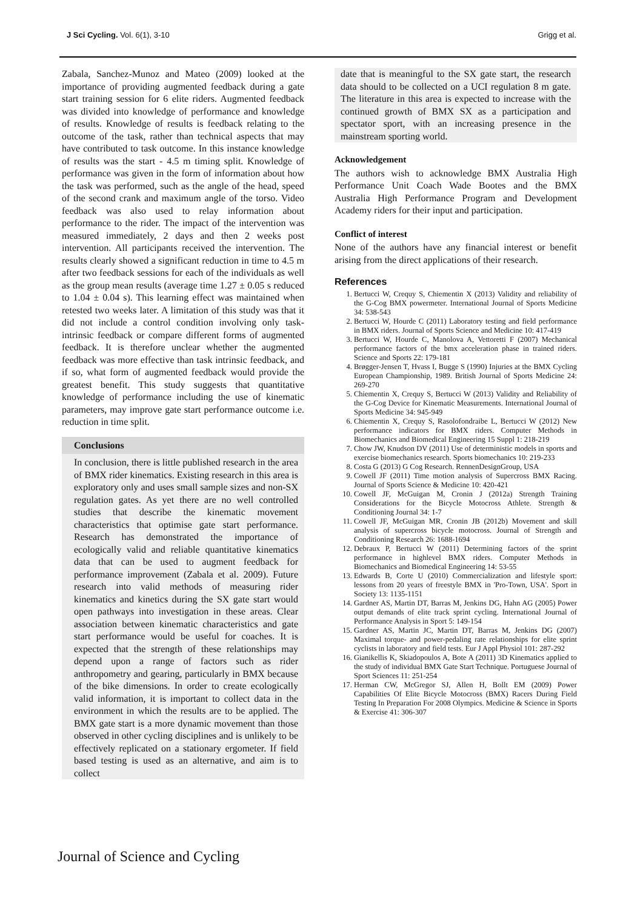J Sci Cycling. Vol. 6(1), 3-10 Grigg et al.
Zabala, Sanchez-Munoz and Mateo (2009) looked at the importance of providing augmented feedback during a gate start training session for 6 elite riders. Augmented feedback was divided into knowledge of performance and knowledge of results. Knowledge of results is feedback relating to the outcome of the task, rather than technical aspects that may have contributed to task outcome. In this instance knowledge of results was the start - 4.5 m timing split. Knowledge of performance was given in the form of information about how the task was performed, such as the angle of the head, speed of the second crank and maximum angle of the torso. Video feedback was also used to relay information about performance to the rider. The impact of the intervention was measured immediately, 2 days and then 2 weeks post intervention. All participants received the intervention. The results clearly showed a significant reduction in time to 4.5 m after two feedback sessions for each of the individuals as well as the group mean results (average time 1.27 ± 0.05 s reduced to 1.04 ± 0.04 s). This learning effect was maintained when retested two weeks later. A limitation of this study was that it did not include a control condition involving only task-intrinsic feedback or compare different forms of augmented feedback. It is therefore unclear whether the augmented feedback was more effective than task intrinsic feedback, and if so, what form of augmented feedback would provide the greatest benefit. This study suggests that quantitative knowledge of performance including the use of kinematic parameters, may improve gate start performance outcome i.e. reduction in time split.
Conclusions
In conclusion, there is little published research in the area of BMX rider kinematics. Existing research in this area is exploratory only and uses small sample sizes and non-SX regulation gates. As yet there are no well controlled studies that describe the kinematic movement characteristics that optimise gate start performance. Research has demonstrated the importance of ecologically valid and reliable quantitative kinematics data that can be used to augment feedback for performance improvement (Zabala et al. 2009). Future research into valid methods of measuring rider kinematics and kinetics during the SX gate start would open pathways into investigation in these areas. Clear association between kinematic characteristics and gate start performance would be useful for coaches. It is expected that the strength of these relationships may depend upon a range of factors such as rider anthropometry and gearing, particularly in BMX because of the bike dimensions. In order to create ecologically valid information, it is important to collect data in the environment in which the results are to be applied. The BMX gate start is a more dynamic movement than those observed in other cycling disciplines and is unlikely to be effectively replicated on a stationary ergometer. If field based testing is used as an alternative, and aim is to collect
date that is meaningful to the SX gate start, the research data should to be collected on a UCI regulation 8 m gate. The literature in this area is expected to increase with the continued growth of BMX SX as a participation and spectator sport, with an increasing presence in the mainstream sporting world.
Acknowledgement
The authors wish to acknowledge BMX Australia High Performance Unit Coach Wade Bootes and the BMX Australia High Performance Program and Development Academy riders for their input and participation.
Conflict of interest
None of the authors have any financial interest or benefit arising from the direct applications of their research.
References
1. Bertucci W, Crequy S, Chiementin X (2013) Validity and reliability of the G-Cog BMX powermeter. International Journal of Sports Medicine 34: 538-543
2. Bertucci W, Hourde C (2011) Laboratory testing and field performance in BMX riders. Journal of Sports Science and Medicine 10: 417-419
3. Bertucci W, Hourde C, Manolova A, Vettoretti F (2007) Mechanical performance factors of the bmx acceleration phase in trained riders. Science and Sports 22: 179-181
4. Brøgger-Jensen T, Hvass I, Bugge S (1990) Injuries at the BMX Cycling European Championship, 1989. British Journal of Sports Medicine 24: 269-270
5. Chiementin X, Crequy S, Bertucci W (2013) Validity and Reliability of the G-Cog Device for Kinematic Measurements. International Journal of Sports Medicine 34: 945-949
6. Chiementin X, Crequy S, Rasolofondraibe L, Bertucci W (2012) New performance indicators for BMX riders. Computer Methods in Biomechanics and Biomedical Engineering 15 Suppl 1: 218-219
7. Chow JW, Knudson DV (2011) Use of deterministic models in sports and exercise biomechanics research. Sports biomechanics 10: 219-233
8. Costa G (2013) G Cog Research. RennenDesignGroup, USA
9. Cowell JF (2011) Time motion analysis of Supercross BMX Racing. Journal of Sports Science & Medicine 10: 420-421
10. Cowell JF, McGuigan M, Cronin J (2012a) Strength Training Considerations for the Bicycle Motocross Athlete. Strength & Conditioning Journal 34: 1-7
11. Cowell JF, McGuigan MR, Cronin JB (2012b) Movement and skill analysis of supercross bicycle motocross. Journal of Strength and Conditioning Research 26: 1688-1694
12. Debraux P, Bertucci W (2011) Determining factors of the sprint performance in highlevel BMX riders. Computer Methods in Biomechanics and Biomedical Engineering 14: 53-55
13. Edwards B, Corte U (2010) Commercialization and lifestyle sport: lessons from 20 years of freestyle BMX in 'Pro-Town, USA'. Sport in Society 13: 1135-1151
14. Gardner AS, Martin DT, Barras M, Jenkins DG, Hahn AG (2005) Power output demands of elite track sprint cycling. International Journal of Performance Analysis in Sport 5: 149-154
15. Gardner AS, Martin JC, Martin DT, Barras M, Jenkins DG (2007) Maximal torque- and power-pedaling rate relationships for elite sprint cyclists in laboratory and field tests. Eur J Appl Physiol 101: 287-292
16. Gianikellis K, Skiadopoulos A, Bote A (2011) 3D Kinematics applied to the study of individual BMX Gate Start Technique. Portuguese Journal of Sport Sciences 11: 251-254
17. Herman CW, McGregor SJ, Allen H, Bollt EM (2009) Power Capabilities Of Elite Bicycle Motocross (BMX) Racers During Field Testing In Preparation For 2008 Olympics. Medicine & Science in Sports & Exercise 41: 306-307
Journal of Science and Cycling